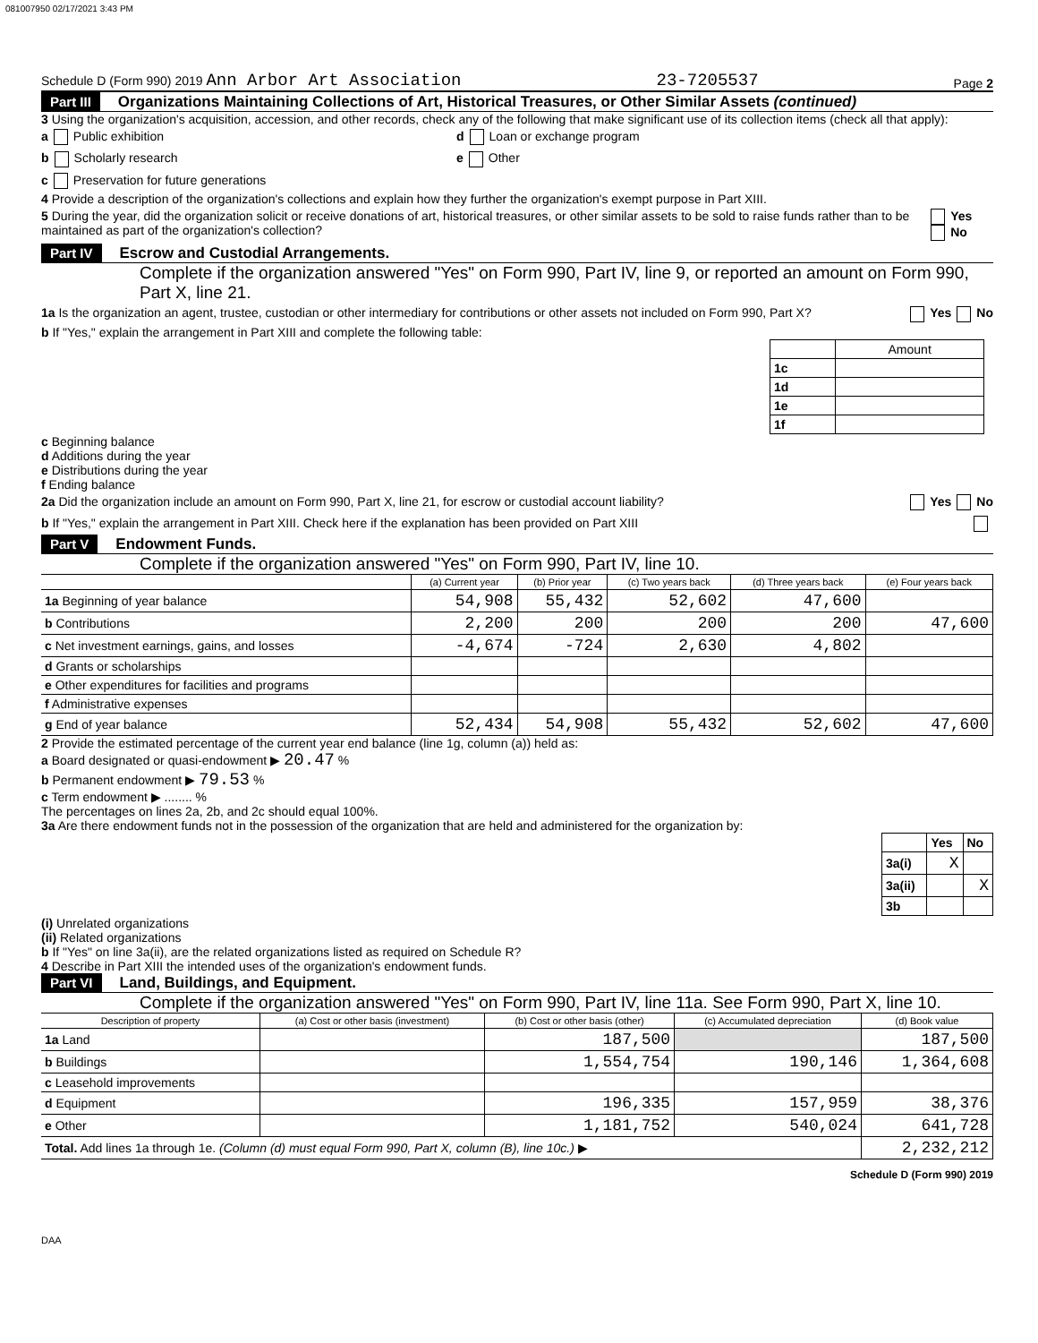081007950 02/17/2021 3:43 PM
Schedule D (Form 990) 2019 Ann Arbor Art Association 23-7205537 Page 2
Part III Organizations Maintaining Collections of Art, Historical Treasures, or Other Similar Assets (continued)
3 Using the organization's acquisition, accession, and other records, check any of the following that make significant use of its collection items (check all that apply):
a Public exhibition d Loan or exchange program
b Scholarly research e Other
c Preservation for future generations
4 Provide a description of the organization's collections and explain how they further the organization's exempt purpose in Part XIII.
5 During the year, did the organization solicit or receive donations of art, historical treasures, or other similar assets to be sold to raise funds rather than to be maintained as part of the organization's collection? Yes No
Part IV Escrow and Custodial Arrangements.
Complete if the organization answered "Yes" on Form 990, Part IV, line 9, or reported an amount on Form 990, Part X, line 21.
1a Is the organization an agent, trustee, custodian or other intermediary for contributions or other assets not included on Form 990, Part X? Yes No
b If "Yes," explain the arrangement in Part XIII and complete the following table:
| | Amount |
| 1c | |
| 1d | |
| 1e | |
| 1f | |
c Beginning balance
d Additions during the year
e Distributions during the year
f Ending balance
2a Did the organization include an amount on Form 990, Part X, line 21, for escrow or custodial account liability? Yes No
b If "Yes," explain the arrangement in Part XIII. Check here if the explanation has been provided on Part XIII
Part V Endowment Funds.
Complete if the organization answered "Yes" on Form 990, Part IV, line 10.
| | (a) Current year | (b) Prior year | (c) Two years back | (d) Three years back | (e) Four years back |
| --- | --- | --- | --- | --- | --- |
| 1a Beginning of year balance | 54,908 | 55,432 | 52,602 | 47,600 | |
| b Contributions | 2,200 | 200 | 200 | 200 | 47,600 |
| c Net investment earnings, gains, and losses | -4,674 | -724 | 2,630 | 4,802 | |
| d Grants or scholarships | | | | | |
| e Other expenditures for facilities and programs | | | | | |
| f Administrative expenses | | | | | |
| g End of year balance | 52,434 | 54,908 | 55,432 | 52,602 | 47,600 |
2 Provide the estimated percentage of the current year end balance (line 1g, column (a)) held as:
a Board designated or quasi-endowment ▶ 20.47 %
b Permanent endowment ▶ 79.53 %
c Term endowment ▶ ........ %
The percentages on lines 2a, 2b, and 2c should equal 100%.
3a Are there endowment funds not in the possession of the organization that are held and administered for the organization by:
| | Yes | No |
| 3a(i) | X | |
| 3a(ii) | | X |
| 3b | | |
(i) Unrelated organizations
(ii) Related organizations
b If "Yes" on line 3a(ii), are the related organizations listed as required on Schedule R?
4 Describe in Part XIII the intended uses of the organization's endowment funds.
Part VI Land, Buildings, and Equipment.
Complete if the organization answered "Yes" on Form 990, Part IV, line 11a. See Form 990, Part X, line 10.
| Description of property | (a) Cost or other basis (investment) | (b) Cost or other basis (other) | (c) Accumulated depreciation | (d) Book value |
| --- | --- | --- | --- | --- |
| 1a Land | | 187,500 | | 187,500 |
| b Buildings | | 1,554,754 | 190,146 | 1,364,608 |
| c Leasehold improvements | | | | |
| d Equipment | | 196,335 | 157,959 | 38,376 |
| e Other | | 1,181,752 | 540,024 | 641,728 |
| Total. Add lines 1a through 1e. (Column (d) must equal Form 990, Part X, column (B), line 10c.) ▶ | | | | 2,232,212 |
Schedule D (Form 990) 2019
DAA